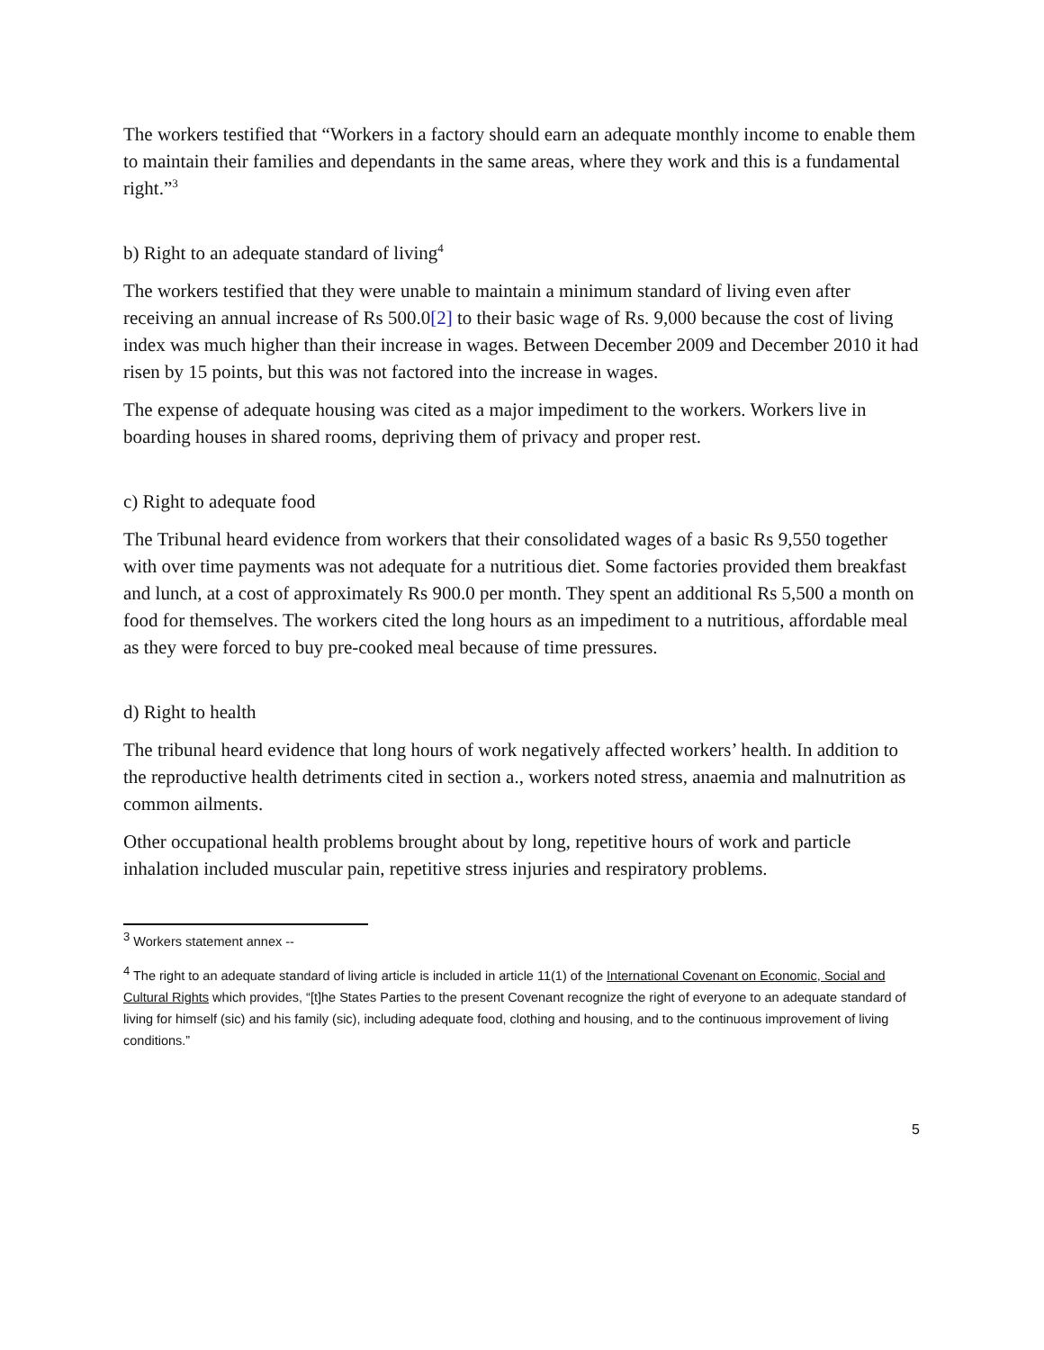The workers testified that “Workers in a factory should earn an adequate monthly income to enable them to maintain their families and dependants in the same areas, where they work and this is a fundamental right.”<sup>3</sup>
b) Right to an adequate standard of living<sup>4</sup>
The workers testified that they were unable to maintain a minimum standard of living even after receiving an annual increase of Rs 500.0[2] to their basic wage of Rs. 9,000 because the cost of living index was much higher than their increase in wages. Between December 2009 and December 2010 it had risen by 15 points, but this was not factored into the increase in wages.
The expense of adequate housing was cited as a major impediment to the workers. Workers live in boarding houses in shared rooms, depriving them of privacy and proper rest.
c) Right to adequate food
The Tribunal heard evidence from workers that their consolidated wages of a basic Rs 9,550 together with over time payments was not adequate for a nutritious diet. Some factories provided them breakfast and lunch, at a cost of approximately Rs 900.0 per month. They spent an additional Rs 5,500 a month on food for themselves. The workers cited the long hours as an impediment to a nutritious, affordable meal as they were forced to buy pre-cooked meal because of time pressures.
d) Right to health
The tribunal heard evidence that long hours of work negatively affected workers’ health. In addition to the reproductive health detriments cited in section a., workers noted stress, anaemia and malnutrition as common ailments.
Other occupational health problems brought about by long, repetitive hours of work and particle inhalation included muscular pain, repetitive stress injuries and respiratory problems.
<sup>3</sup> Workers statement annex --
<sup>4</sup> The right to an adequate standard of living article is included in article 11(1) of the International Covenant on Economic, Social and Cultural Rights which provides, “[t]he States Parties to the present Covenant recognize the right of everyone to an adequate standard of living for himself (sic) and his family (sic), including adequate food, clothing and housing, and to the continuous improvement of living conditions.”
5